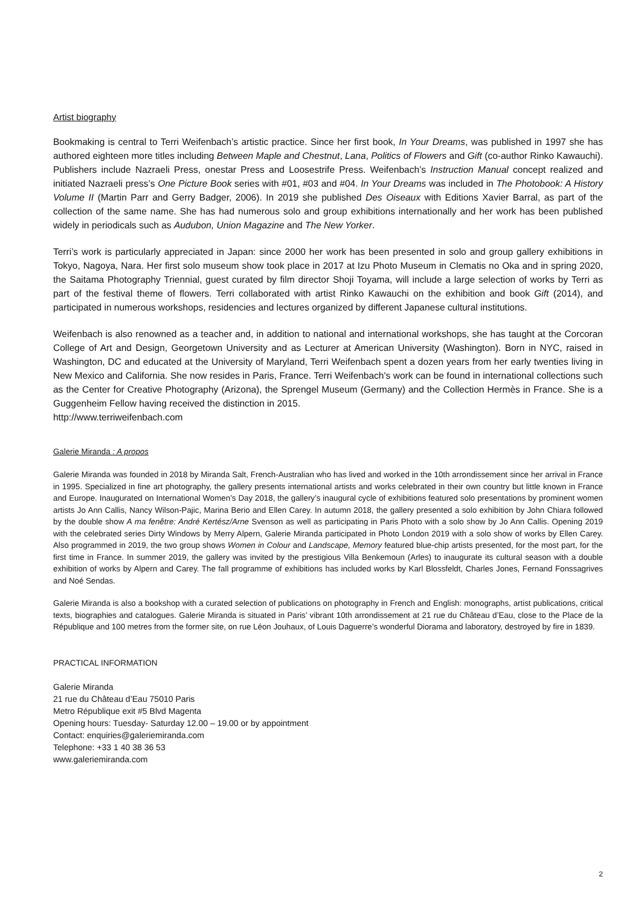Artist biography
Bookmaking is central to Terri Weifenbach’s artistic practice. Since her first book, In Your Dreams, was published in 1997 she has authored eighteen more titles including Between Maple and Chestnut, Lana, Politics of Flowers and Gift (co-author Rinko Kawauchi). Publishers include Nazraeli Press, onestar Press and Loosestrife Press. Weifenbach’s Instruction Manual concept realized and initiated Nazraeli press’s One Picture Book series with #01, #03 and #04. In Your Dreams was included in The Photobook: A History Volume II (Martin Parr and Gerry Badger, 2006). In 2019 she published Des Oiseaux with Editions Xavier Barral, as part of the collection of the same name. She has had numerous solo and group exhibitions internationally and her work has been published widely in periodicals such as Audubon, Union Magazine and The New Yorker.
Terri’s work is particularly appreciated in Japan: since 2000 her work has been presented in solo and group gallery exhibitions in Tokyo, Nagoya, Nara. Her first solo museum show took place in 2017 at Izu Photo Museum in Clematis no Oka and in spring 2020, the Saitama Photography Triennial, guest curated by film director Shoji Toyama, will include a large selection of works by Terri as part of the festival theme of flowers. Terri collaborated with artist Rinko Kawauchi on the exhibition and book Gift (2014), and participated in numerous workshops, residencies and lectures organized by different Japanese cultural institutions.
Weifenbach is also renowned as a teacher and, in addition to national and international workshops, she has taught at the Corcoran College of Art and Design, Georgetown University and as Lecturer at American University (Washington). Born in NYC, raised in Washington, DC and educated at the University of Maryland, Terri Weifenbach spent a dozen years from her early twenties living in New Mexico and California. She now resides in Paris, France. Terri Weifenbach's work can be found in international collections such as the Center for Creative Photography (Arizona), the Sprengel Museum (Germany) and the Collection Hermès in France. She is a Guggenheim Fellow having received the distinction in 2015.
http://www.terriweifenbach.com
Galerie Miranda : A propos
Galerie Miranda was founded in 2018 by Miranda Salt, French-Australian who has lived and worked in the 10th arrondissement since her arrival in France in 1995. Specialized in fine art photography, the gallery presents international artists and works celebrated in their own country but little known in France and Europe. Inaugurated on International Women’s Day 2018, the gallery’s inaugural cycle of exhibitions featured solo presentations by prominent women artists Jo Ann Callis, Nancy Wilson-Pajic, Marina Berio and Ellen Carey. In autumn 2018, the gallery presented a solo exhibition by John Chiara followed by the double show A ma fenêtre: André Kertész/Arne Svenson as well as participating in Paris Photo with a solo show by Jo Ann Callis. Opening 2019 with the celebrated series Dirty Windows by Merry Alpern, Galerie Miranda participated in Photo London 2019 with a solo show of works by Ellen Carey. Also programmed in 2019, the two group shows Women in Colour and Landscape, Memory featured blue-chip artists presented, for the most part, for the first time in France. In summer 2019, the gallery was invited by the prestigious Villa Benkemoun (Arles) to inaugurate its cultural season with a double exhibition of works by Alpern and Carey. The fall programme of exhibitions has included works by Karl Blossfeldt, Charles Jones, Fernand Fonssagrives and Noé Sendas.
Galerie Miranda is also a bookshop with a curated selection of publications on photography in French and English: monographs, artist publications, critical texts, biographies and catalogues. Galerie Miranda is situated in Paris’ vibrant 10th arrondissement at 21 rue du Château d’Eau, close to the Place de la République and 100 metres from the former site, on rue Léon Jouhaux, of Louis Daguerre’s wonderful Diorama and laboratory, destroyed by fire in 1839.
PRACTICAL INFORMATION
Galerie Miranda
21 rue du Château d’Eau 75010 Paris
Metro République exit #5 Blvd Magenta
Opening hours: Tuesday- Saturday 12.00 – 19.00 or by appointment
Contact: enquiries@galeriemiranda.com
Telephone: +33 1 40 38 36 53
www.galeriemiranda.com
2